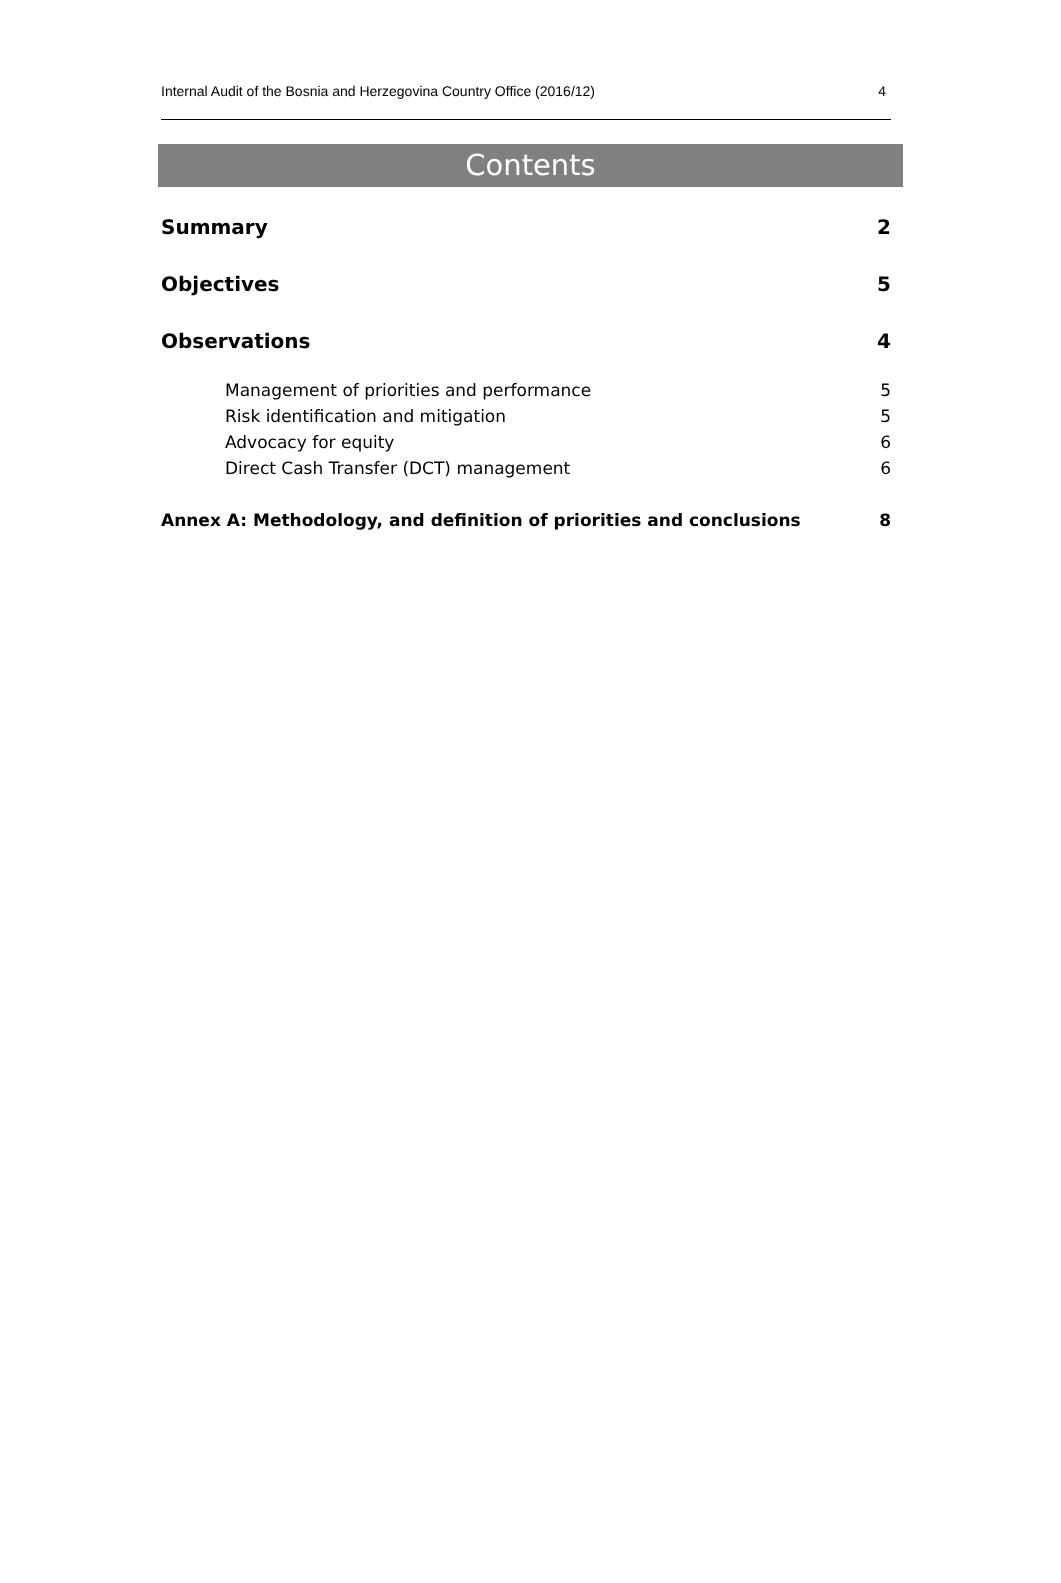Internal Audit of the Bosnia and Herzegovina Country Office (2016/12) 4
Contents
Summary 2
Objectives 5
Observations 4
Management of priorities and performance 5
Risk identification and mitigation 5
Advocacy for equity 6
Direct Cash Transfer (DCT) management 6
Annex A: Methodology, and definition of priorities and conclusions 8